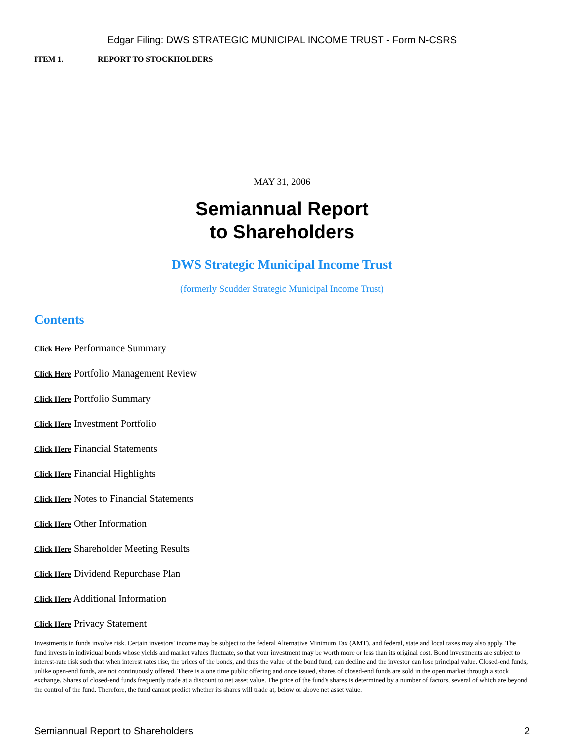Edgar Filing: DWS STRATEGIC MUNICIPAL INCOME TRUST - Form N-CSRS
ITEM 1. REPORT TO STOCKHOLDERS
MAY 31, 2006
Semiannual Report
to Shareholders
DWS Strategic Municipal Income Trust
(formerly Scudder Strategic Municipal Income Trust)
Contents
Click Here Performance Summary
Click Here Portfolio Management Review
Click Here Portfolio Summary
Click Here Investment Portfolio
Click Here Financial Statements
Click Here Financial Highlights
Click Here Notes to Financial Statements
Click Here Other Information
Click Here Shareholder Meeting Results
Click Here Dividend Repurchase Plan
Click Here Additional Information
Click Here Privacy Statement
Investments in funds involve risk. Certain investors' income may be subject to the federal Alternative Minimum Tax (AMT), and federal, state and local taxes may also apply. The fund invests in individual bonds whose yields and market values fluctuate, so that your investment may be worth more or less than its original cost. Bond investments are subject to interest-rate risk such that when interest rates rise, the prices of the bonds, and thus the value of the bond fund, can decline and the investor can lose principal value. Closed-end funds, unlike open-end funds, are not continuously offered. There is a one time public offering and once issued, shares of closed-end funds are sold in the open market through a stock exchange. Shares of closed-end funds frequently trade at a discount to net asset value. The price of the fund's shares is determined by a number of factors, several of which are beyond the control of the fund. Therefore, the fund cannot predict whether its shares will trade at, below or above net asset value.
Semiannual Report to Shareholders 2